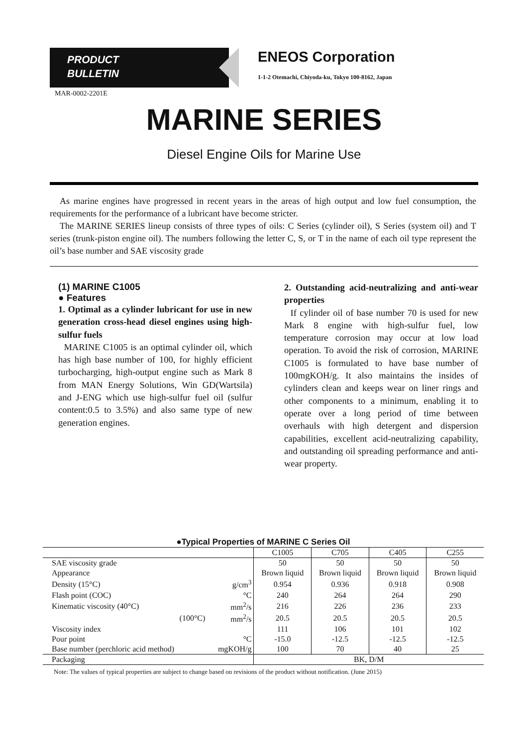PRODUCT
BULLETIN
ENEOS Corporation
1-1-2 Otemachi, Chiyoda-ku, Tokyo 100-8162, Japan
MAR-0002-2201E
MARINE SERIES
Diesel Engine Oils for Marine Use
As marine engines have progressed in recent years in the areas of high output and low fuel consumption, the requirements for the performance of a lubricant have become stricter.
The MARINE SERIES lineup consists of three types of oils: C Series (cylinder oil), S Series (system oil) and T series (trunk-piston engine oil). The numbers following the letter C, S, or T in the name of each oil type represent the oil’s base number and SAE viscosity grade
(1) MARINE C1005
● Features
1. Optimal as a cylinder lubricant for use in new generation cross-head diesel engines using high-sulfur fuels
MARINE C1005 is an optimal cylinder oil, which has high base number of 100, for highly efficient turbocharging, high-output engine such as Mark 8 from MAN Energy Solutions, Win GD(Wartsila) and J-ENG which use high-sulfur fuel oil (sulfur content:0.5 to 3.5%) and also same type of new generation engines.
2. Outstanding acid-neutralizing and anti-wear properties
If cylinder oil of base number 70 is used for new Mark 8 engine with high-sulfur fuel, low temperature corrosion may occur at low load operation. To avoid the risk of corrosion, MARINE C1005 is formulated to have base number of 100mgKOH/g. It also maintains the insides of cylinders clean and keeps wear on liner rings and other components to a minimum, enabling it to operate over a long period of time between overhauls with high detergent and dispersion capabilities, excellent acid-neutralizing capability, and outstanding oil spreading performance and anti-wear property.
●Typical Properties of MARINE C Series Oil
| | | C1005 | C705 | C405 | C255 |
| --- | --- | --- | --- | --- | --- |
| SAE viscosity grade | | 50 | 50 | 50 | 50 |
| Appearance | | Brown liquid | Brown liquid | Brown liquid | Brown liquid |
| Density (15°C) | g/cm<sup>3</sup> | 0.954 | 0.936 | 0.918 | 0.908 |
| Flash point (COC) | °C | 240 | 264 | 264 | 290 |
| Kinematic viscosity (40°C) | mm<sup>2</sup>/s | 216 | 226 | 236 | 233 |
| (100°C) | mm<sup>2</sup>/s | 20.5 | 20.5 | 20.5 | 20.5 |
| Viscosity index | | 111 | 106 | 101 | 102 |
| Pour point | °C | -15.0 | -12.5 | -12.5 | -12.5 |
| Base number (perchloric acid method) | mgKOH/g | 100 | 70 | 40 | 25 |
| Packaging | | BK, D/M | | | |
Note: The values of typical properties are subject to change based on revisions of the product without notification. (June 2015)